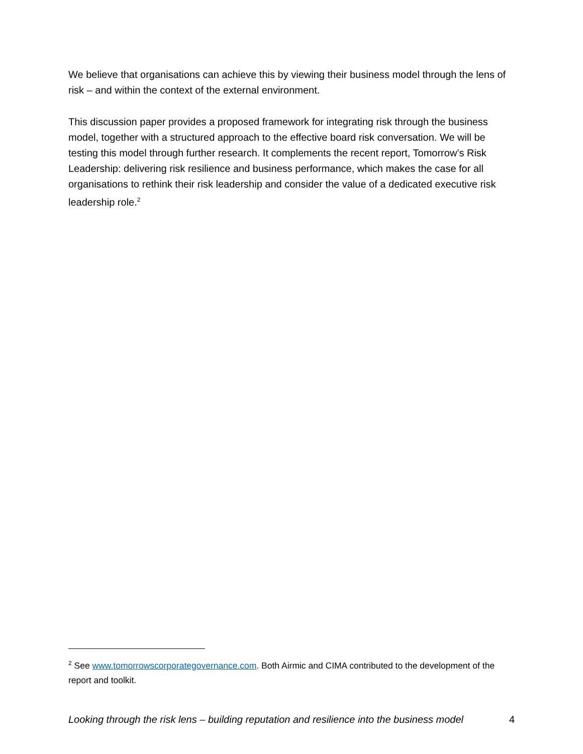We believe that organisations can achieve this by viewing their business model through the lens of risk – and within the context of the external environment.
This discussion paper provides a proposed framework for integrating risk through the business model, together with a structured approach to the effective board risk conversation. We will be testing this model through further research. It complements the recent report, Tomorrow’s Risk Leadership: delivering risk resilience and business performance, which makes the case for all organisations to rethink their risk leadership and consider the value of a dedicated executive risk leadership role.<sup>2</sup>
<sup>2</sup> See www.tomorrowscorporategovernance.com. Both Airmic and CIMA contributed to the development of the report and toolkit.
Looking through the risk lens – building reputation and resilience into the business model 4